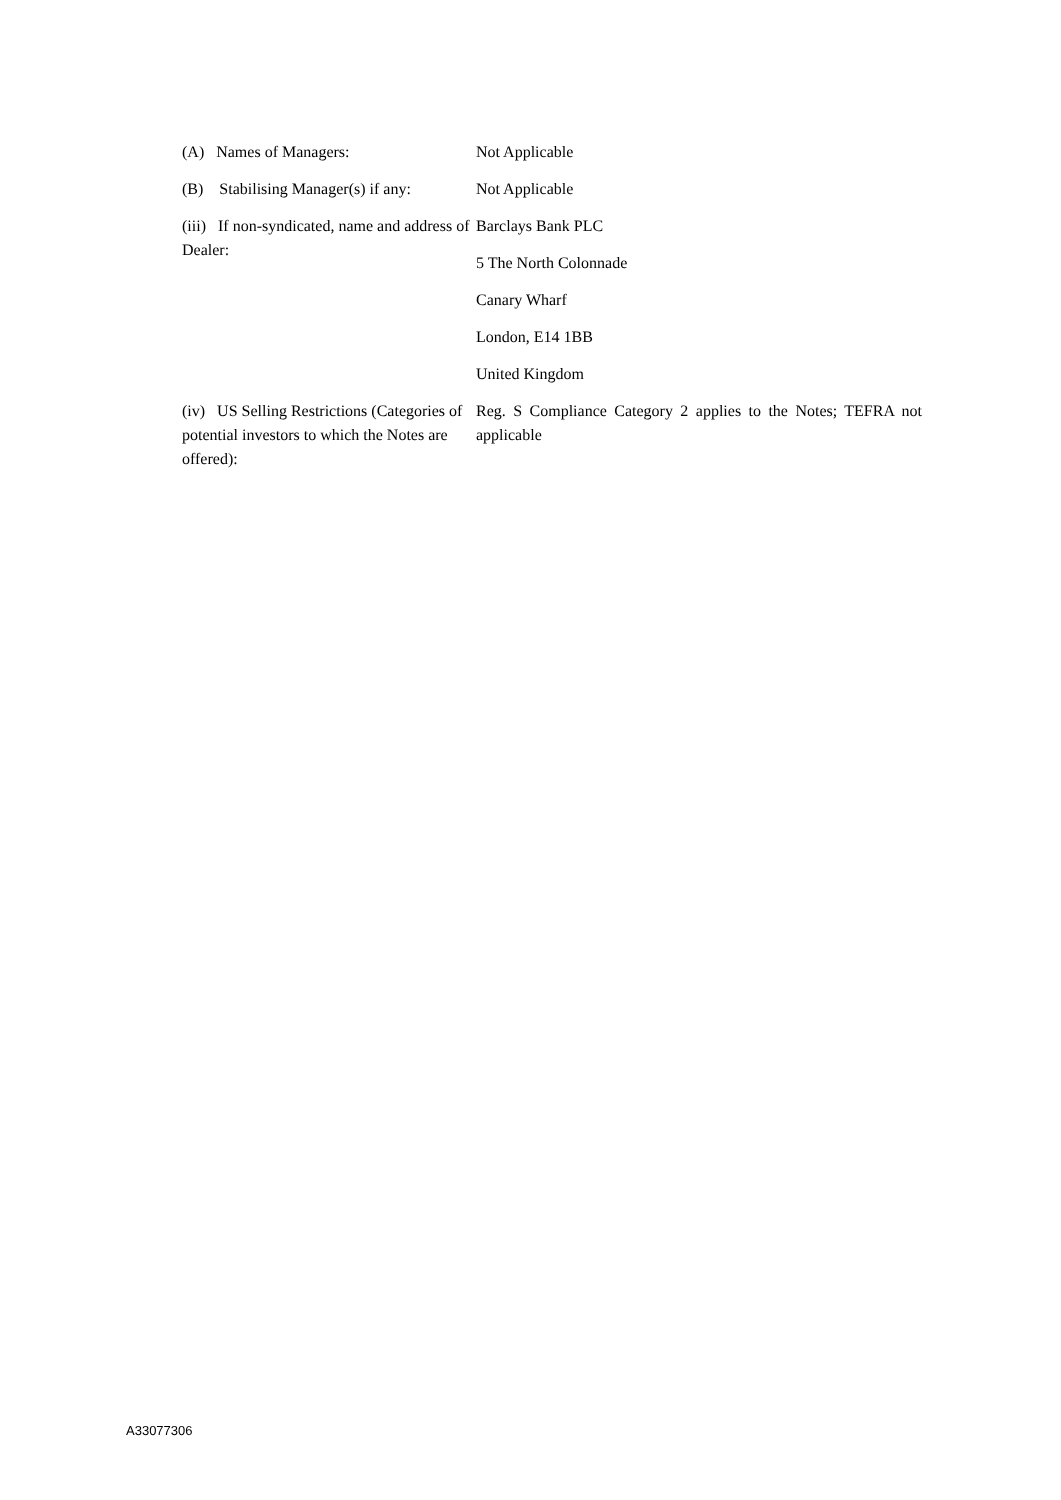| (A) Names of Managers: | Not Applicable |
| (B) Stabilising Manager(s) if any: | Not Applicable |
| (iii) If non-syndicated, name and address of Dealer: | Barclays Bank PLC 5 The North Colonnade Canary Wharf London, E14 1BB United Kingdom |
| (iv) US Selling Restrictions (Categories of potential investors to which the Notes are offered): | Reg. S Compliance Category 2 applies to the Notes; TEFRA not applicable |
A33077306